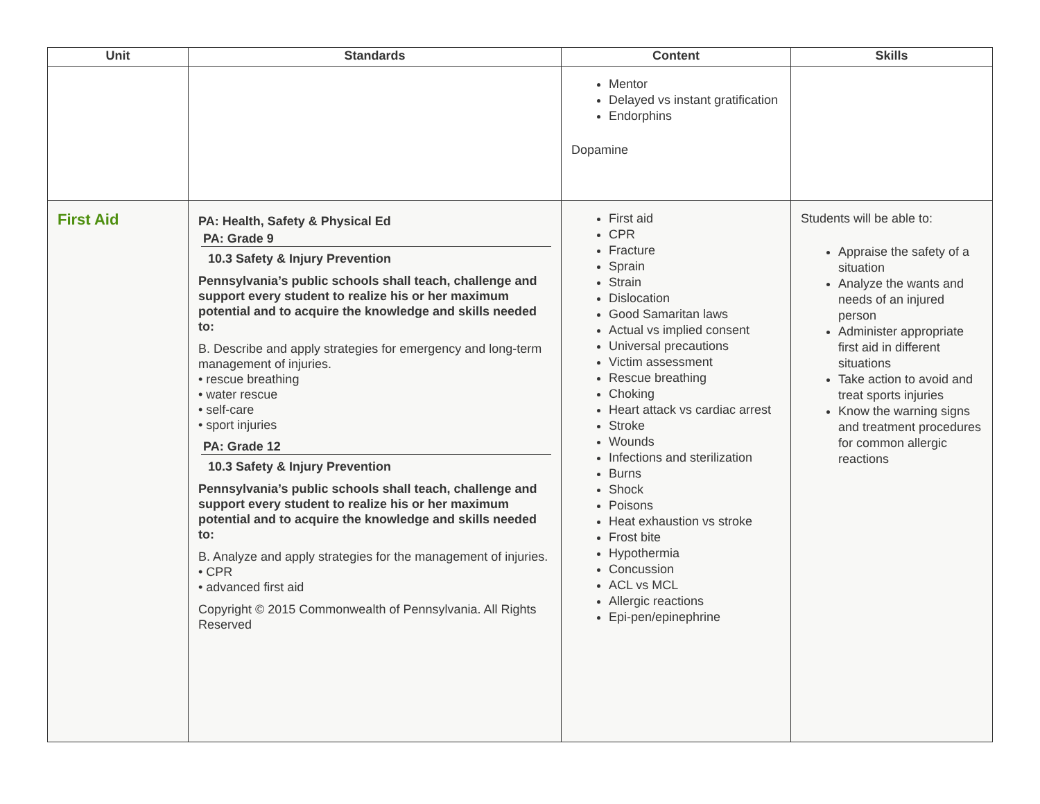| Unit | Standards | Content | Skills |
| --- | --- | --- | --- |
| | | Mentor Delayed vs instant gratification Endorphins Dopamine | |
| First Aid | PA: Health, Safety & Physical Ed PA: Grade 9 10.3 Safety & Injury Prevention Pennsylvania’s public schools shall teach, challenge and support every student to realize his or her maximum potential and to acquire the knowledge and skills needed to: B. Describe and apply strategies for emergency and long-term management of injuries. • rescue breathing • water rescue • self-care • sport injuries PA: Grade 12 10.3 Safety & Injury Prevention Pennsylvania’s public schools shall teach, challenge and support every student to realize his or her maximum potential and to acquire the knowledge and skills needed to: B. Analyze and apply strategies for the management of injuries. • CPR • advanced first aid Copyright © 2015 Commonwealth of Pennsylvania. All Rights Reserved | First aid CPR Fracture Sprain Strain Dislocation Good Samaritan laws Actual vs implied consent Universal precautions Victim assessment Rescue breathing Choking Heart attack vs cardiac arrest Stroke Wounds Infections and sterilization Burns Shock Poisons Heat exhaustion vs stroke Frost bite Hypothermia Concussion ACL vs MCL Allergic reactions Epi-pen/epinephrine | Students will be able to: Appraise the safety of a situation Analyze the wants and needs of an injured person Administer appropriate first aid in different situations Take action to avoid and treat sports injuries Know the warning signs and treatment procedures for common allergic reactions |